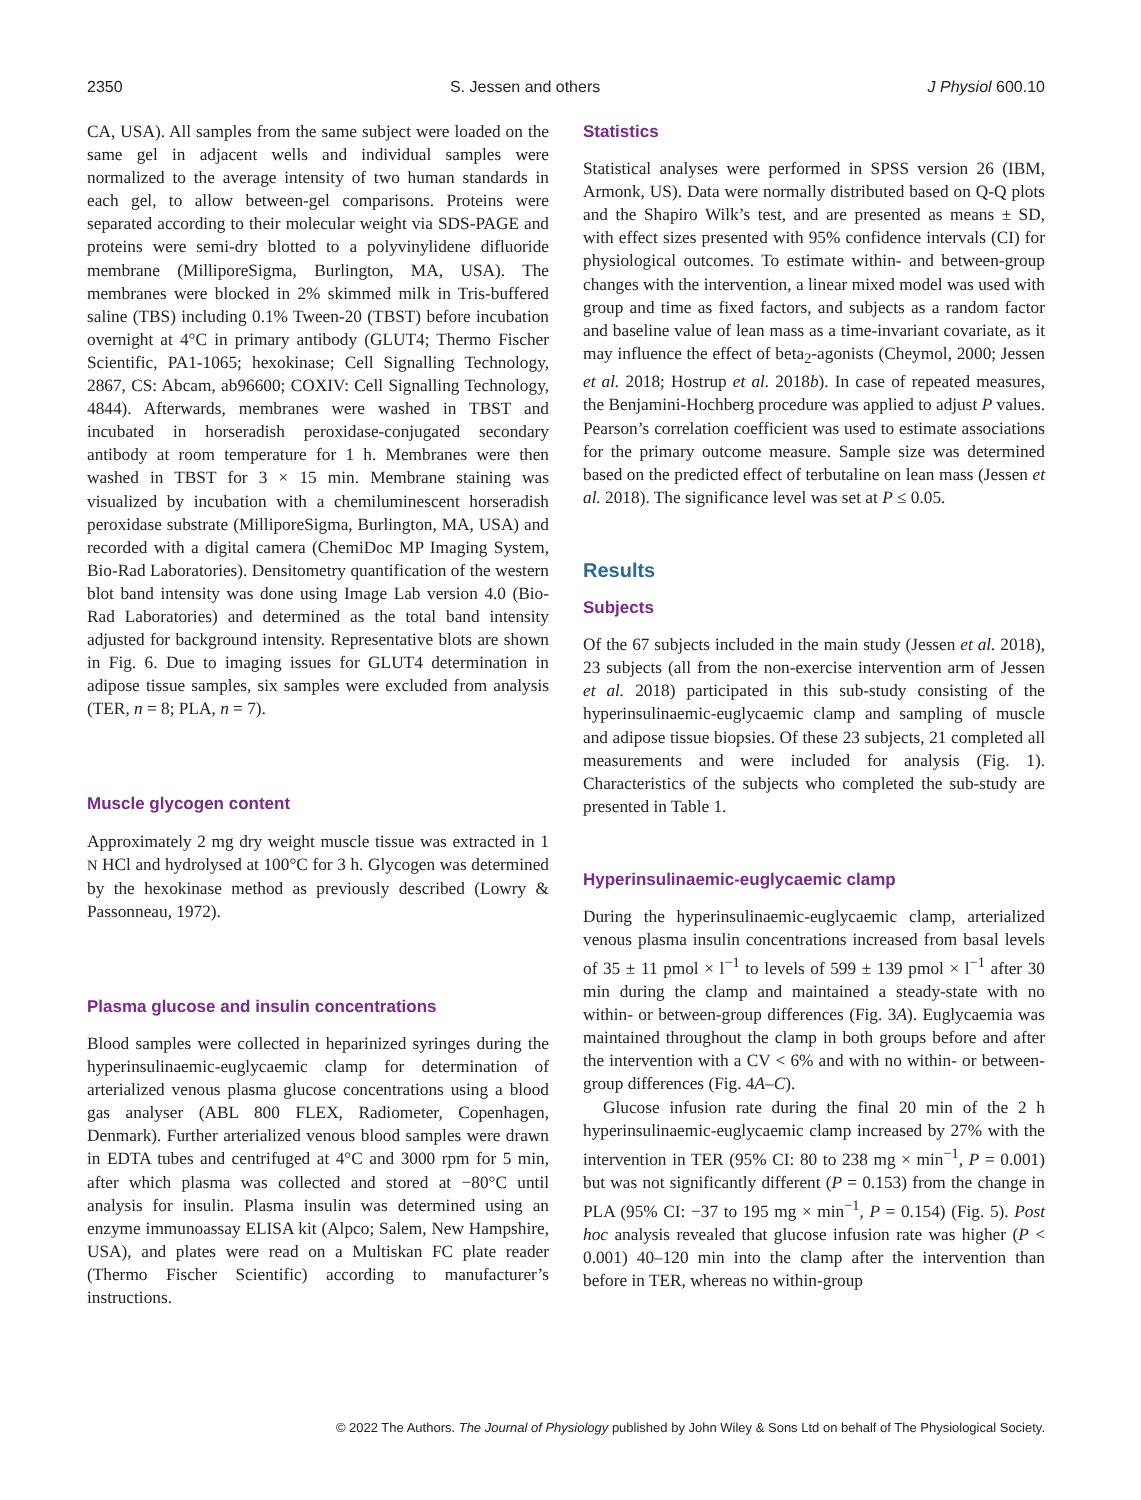2350 S. Jessen and others J Physiol 600.10
CA, USA). All samples from the same subject were loaded on the same gel in adjacent wells and individual samples were normalized to the average intensity of two human standards in each gel, to allow between-gel comparisons. Proteins were separated according to their molecular weight via SDS-PAGE and proteins were semi-dry blotted to a polyvinylidene difluoride membrane (MilliporeSigma, Burlington, MA, USA). The membranes were blocked in 2% skimmed milk in Tris-buffered saline (TBS) including 0.1% Tween-20 (TBST) before incubation overnight at 4°C in primary antibody (GLUT4; Thermo Fischer Scientific, PA1-1065; hexokinase; Cell Signalling Technology, 2867, CS: Abcam, ab96600; COXIV: Cell Signalling Technology, 4844). Afterwards, membranes were washed in TBST and incubated in horseradish peroxidase-conjugated secondary antibody at room temperature for 1 h. Membranes were then washed in TBST for 3 × 15 min. Membrane staining was visualized by incubation with a chemiluminescent horseradish peroxidase substrate (MilliporeSigma, Burlington, MA, USA) and recorded with a digital camera (ChemiDoc MP Imaging System, Bio-Rad Laboratories). Densitometry quantification of the western blot band intensity was done using Image Lab version 4.0 (Bio-Rad Laboratories) and determined as the total band intensity adjusted for background intensity. Representative blots are shown in Fig. 6. Due to imaging issues for GLUT4 determination in adipose tissue samples, six samples were excluded from analysis (TER, n = 8; PLA, n = 7).
Muscle glycogen content
Approximately 2 mg dry weight muscle tissue was extracted in 1 N HCl and hydrolysed at 100°C for 3 h. Glycogen was determined by the hexokinase method as previously described (Lowry & Passonneau, 1972).
Plasma glucose and insulin concentrations
Blood samples were collected in heparinized syringes during the hyperinsulinaemic-euglycaemic clamp for determination of arterialized venous plasma glucose concentrations using a blood gas analyser (ABL 800 FLEX, Radiometer, Copenhagen, Denmark). Further arterialized venous blood samples were drawn in EDTA tubes and centrifuged at 4°C and 3000 rpm for 5 min, after which plasma was collected and stored at −80°C until analysis for insulin. Plasma insulin was determined using an enzyme immunoassay ELISA kit (Alpco; Salem, New Hampshire, USA), and plates were read on a Multiskan FC plate reader (Thermo Fischer Scientific) according to manufacturer’s instructions.
Statistics
Statistical analyses were performed in SPSS version 26 (IBM, Armonk, US). Data were normally distributed based on Q-Q plots and the Shapiro Wilk’s test, and are presented as means ± SD, with effect sizes presented with 95% confidence intervals (CI) for physiological outcomes. To estimate within- and between-group changes with the intervention, a linear mixed model was used with group and time as fixed factors, and subjects as a random factor and baseline value of lean mass as a time-invariant covariate, as it may influence the effect of beta<sub>2</sub>-agonists (Cheymol, 2000; Jessen et al. 2018; Hostrup et al. 2018b). In case of repeated measures, the Benjamini-Hochberg procedure was applied to adjust P values. Pearson’s correlation coefficient was used to estimate associations for the primary outcome measure. Sample size was determined based on the predicted effect of terbutaline on lean mass (Jessen et al. 2018). The significance level was set at P ≤ 0.05.
Results
Subjects
Of the 67 subjects included in the main study (Jessen et al. 2018), 23 subjects (all from the non-exercise intervention arm of Jessen et al. 2018) participated in this sub-study consisting of the hyperinsulinaemic-euglycaemic clamp and sampling of muscle and adipose tissue biopsies. Of these 23 subjects, 21 completed all measurements and were included for analysis (Fig. 1). Characteristics of the subjects who completed the sub-study are presented in Table 1.
Hyperinsulinaemic-euglycaemic clamp
During the hyperinsulinaemic-euglycaemic clamp, arterialized venous plasma insulin concentrations increased from basal levels of 35 ± 11 pmol × l<sup>−1</sup> to levels of 599 ± 139 pmol × l<sup>−1</sup> after 30 min during the clamp and maintained a steady-state with no within- or between-group differences (Fig. 3A). Euglycaemia was maintained throughout the clamp in both groups before and after the intervention with a CV < 6% and with no within- or between-group differences (Fig. 4A–C).
Glucose infusion rate during the final 20 min of the 2 h hyperinsulinaemic-euglycaemic clamp increased by 27% with the intervention in TER (95% CI: 80 to 238 mg × min<sup>−1</sup>, P = 0.001) but was not significantly different (P = 0.153) from the change in PLA (95% CI: −37 to 195 mg × min<sup>−1</sup>, P = 0.154) (Fig. 5). Post hoc analysis revealed that glucose infusion rate was higher (P < 0.001) 40–120 min into the clamp after the intervention than before in TER, whereas no within-group
© 2022 The Authors. The Journal of Physiology published by John Wiley & Sons Ltd on behalf of The Physiological Society.